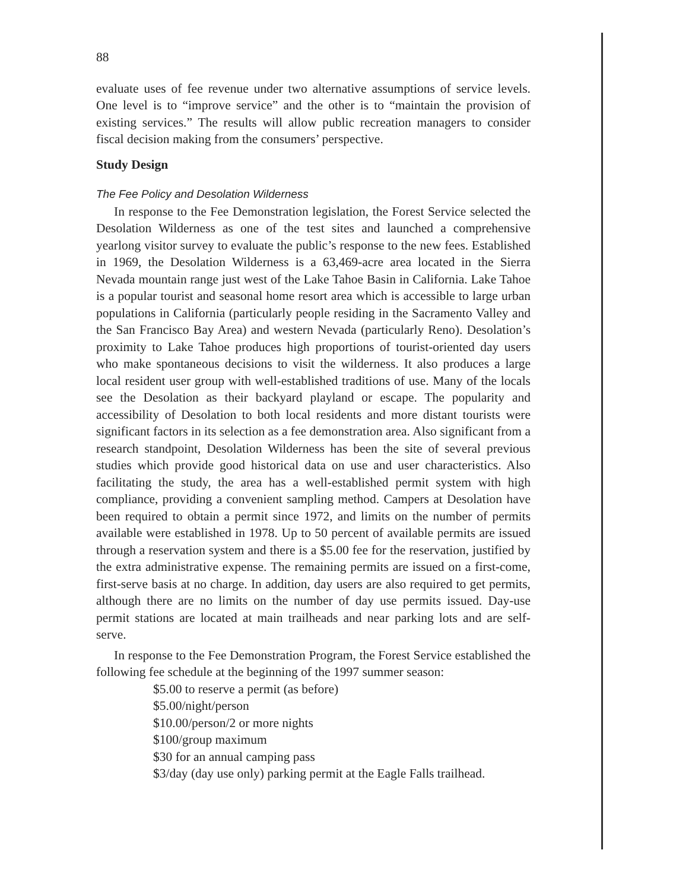88
evaluate uses of fee revenue under two alternative assumptions of service levels. One level is to “improve service” and the other is to “maintain the provision of existing services.” The results will allow public recreation managers to consider fiscal decision making from the consumers’ perspective.
Study Design
The Fee Policy and Desolation Wilderness
In response to the Fee Demonstration legislation, the Forest Service selected the Desolation Wilderness as one of the test sites and launched a comprehensive yearlong visitor survey to evaluate the public’s response to the new fees. Established in 1969, the Desolation Wilderness is a 63,469-acre area located in the Sierra Nevada mountain range just west of the Lake Tahoe Basin in California. Lake Tahoe is a popular tourist and seasonal home resort area which is accessible to large urban populations in California (particularly people residing in the Sacramento Valley and the San Francisco Bay Area) and western Nevada (particularly Reno). Desolation’s proximity to Lake Tahoe produces high proportions of tourist-oriented day users who make spontaneous decisions to visit the wilderness. It also produces a large local resident user group with well-established traditions of use. Many of the locals see the Desolation as their backyard playland or escape. The popularity and accessibility of Desolation to both local residents and more distant tourists were significant factors in its selection as a fee demonstration area. Also significant from a research standpoint, Desolation Wilderness has been the site of several previous studies which provide good historical data on use and user characteristics. Also facilitating the study, the area has a well-established permit system with high compliance, providing a convenient sampling method. Campers at Desolation have been required to obtain a permit since 1972, and limits on the number of permits available were established in 1978. Up to 50 percent of available permits are issued through a reservation system and there is a $5.00 fee for the reservation, justified by the extra administrative expense. The remaining permits are issued on a first-come, first-serve basis at no charge. In addition, day users are also required to get permits, although there are no limits on the number of day use permits issued. Day-use permit stations are located at main trailheads and near parking lots and are self-serve.
In response to the Fee Demonstration Program, the Forest Service established the following fee schedule at the beginning of the 1997 summer season:
$5.00 to reserve a permit (as before)
$5.00/night/person
$10.00/person/2 or more nights
$100/group maximum
$30 for an annual camping pass
$3/day (day use only) parking permit at the Eagle Falls trailhead.